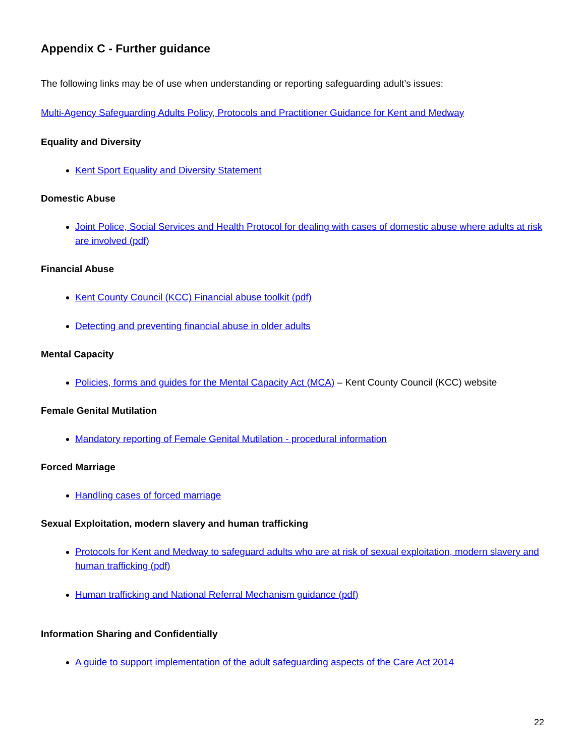Appendix C - Further guidance
The following links may be of use when understanding or reporting safeguarding adult’s issues:
Multi-Agency Safeguarding Adults Policy, Protocols and Practitioner Guidance for Kent and Medway
Equality and Diversity
Kent Sport Equality and Diversity Statement
Domestic Abuse
Joint Police, Social Services and Health Protocol for dealing with cases of domestic abuse where adults at risk are involved (pdf)
Financial Abuse
Kent County Council (KCC) Financial abuse toolkit (pdf)
Detecting and preventing financial abuse in older adults
Mental Capacity
Policies, forms and guides for the Mental Capacity Act (MCA) – Kent County Council (KCC) website
Female Genital Mutilation
Mandatory reporting of Female Genital Mutilation - procedural information
Forced Marriage
Handling cases of forced marriage
Sexual Exploitation, modern slavery and human trafficking
Protocols for Kent and Medway to safeguard adults who are at risk of sexual exploitation, modern slavery and human trafficking (pdf)
Human trafficking and National Referral Mechanism guidance (pdf)
Information Sharing and Confidentially
A guide to support implementation of the adult safeguarding aspects of the Care Act 2014
22